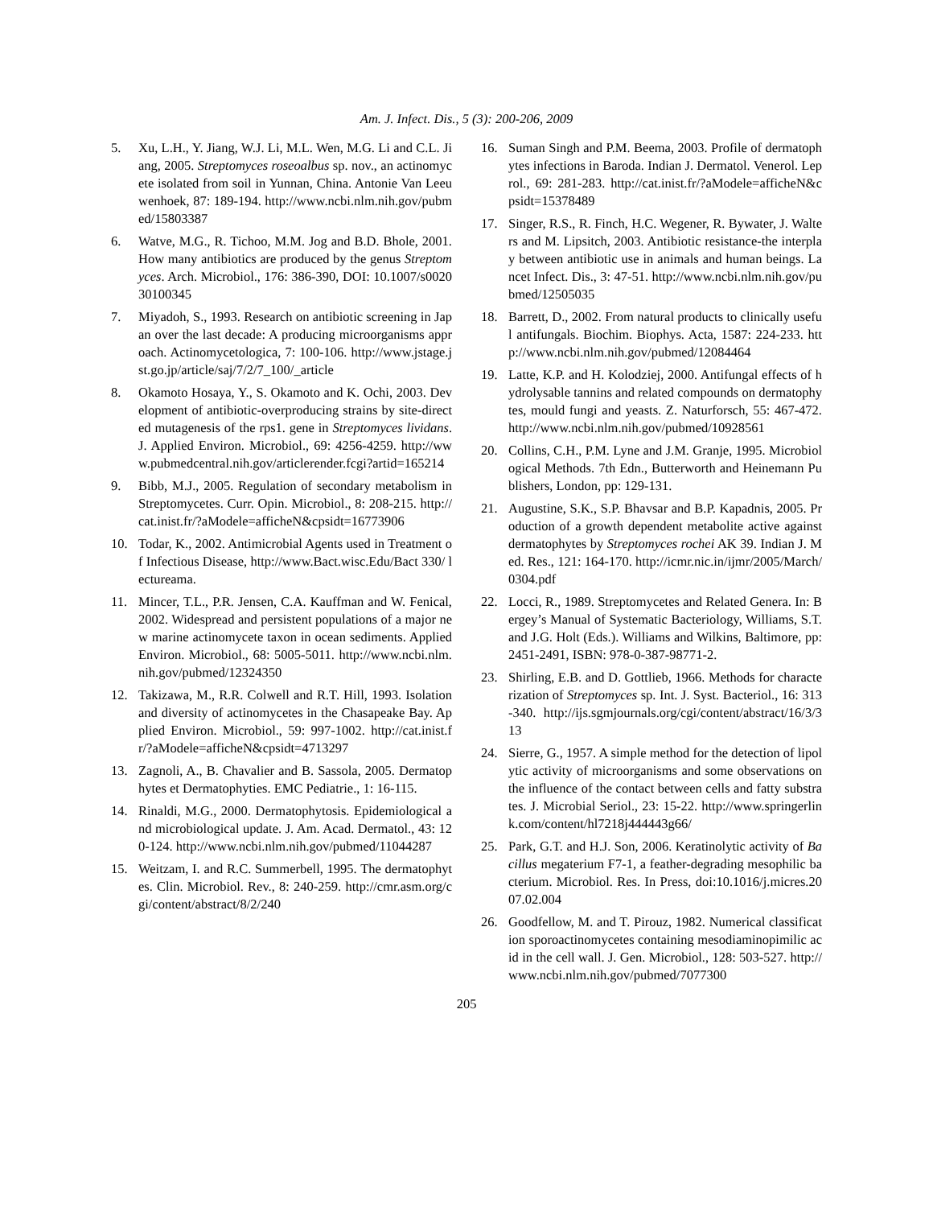Am. J. Infect. Dis., 5 (3): 200-206, 2009
5. Xu, L.H., Y. Jiang, W.J. Li, M.L. Wen, M.G. Li and C.L. Jiang, 2005. Streptomyces roseoalbus sp. nov., an actinomycete isolated from soil in Yunnan, China. Antonie Van Leeuwenhoek, 87: 189-194. http://www.ncbi.nlm.nih.gov/pubmed/15803387
6. Watve, M.G., R. Tichoo, M.M. Jog and B.D. Bhole, 2001. How many antibiotics are produced by the genus Streptomyces. Arch. Microbiol., 176: 386-390, DOI: 10.1007/s002030100345
7. Miyadoh, S., 1993. Research on antibiotic screening in Japan over the last decade: A producing microorganisms approach. Actinomycetologica, 7: 100-106. http://www.jstage.jst.go.jp/article/saj/7/2/7_100/_article
8. Okamoto Hosaya, Y., S. Okamoto and K. Ochi, 2003. Development of antibiotic-overproducing strains by site-directed mutagenesis of the rps1. gene in Streptomyces lividans. J. Applied Environ. Microbiol., 69: 4256-4259. http://www.pubmedcentral.nih.gov/articlerender.fcgi?artid=165214
9. Bibb, M.J., 2005. Regulation of secondary metabolism in Streptomycetes. Curr. Opin. Microbiol., 8: 208-215. http://cat.inist.fr/?aModele=afficheN&cpsidt=16773906
10. Todar, K., 2002. Antimicrobial Agents used in Treatment of Infectious Disease, http://www.Bact.wisc.Edu/Bact 330/ lectureama.
11. Mincer, T.L., P.R. Jensen, C.A. Kauffman and W. Fenical, 2002. Widespread and persistent populations of a major new marine actinomycete taxon in ocean sediments. Applied Environ. Microbiol., 68: 5005-5011. http://www.ncbi.nlm.nih.gov/pubmed/12324350
12. Takizawa, M., R.R. Colwell and R.T. Hill, 1993. Isolation and diversity of actinomycetes in the Chasapeake Bay. Applied Environ. Microbiol., 59: 997-1002. http://cat.inist.fr/?aModele=afficheN&cpsidt=4713297
13. Zagnoli, A., B. Chavalier and B. Sassola, 2005. Dermatophytes et Dermatophyties. EMC Pediatrie., 1: 16-115.
14. Rinaldi, M.G., 2000. Dermatophytosis. Epidemiological and microbiological update. J. Am. Acad. Dermatol., 43: 120-124. http://www.ncbi.nlm.nih.gov/pubmed/11044287
15. Weitzam, I. and R.C. Summerbell, 1995. The dermatophytes. Clin. Microbiol. Rev., 8: 240-259. http://cmr.asm.org/cgi/content/abstract/8/2/240
16. Suman Singh and P.M. Beema, 2003. Profile of dermatophytes infections in Baroda. Indian J. Dermatol. Venerol. Leprol., 69: 281-283. http://cat.inist.fr/?aModele=afficheN&cpsidt=15378489
17. Singer, R.S., R. Finch, H.C. Wegener, R. Bywater, J. Walters and M. Lipsitch, 2003. Antibiotic resistance-the interplay between antibiotic use in animals and human beings. Lancet Infect. Dis., 3: 47-51. http://www.ncbi.nlm.nih.gov/pubmed/12505035
18. Barrett, D., 2002. From natural products to clinically useful antifungals. Biochim. Biophys. Acta, 1587: 224-233. http://www.ncbi.nlm.nih.gov/pubmed/12084464
19. Latte, K.P. and H. Kolodziej, 2000. Antifungal effects of hydrolysable tannins and related compounds on dermatophytes, mould fungi and yeasts. Z. Naturforsch, 55: 467-472. http://www.ncbi.nlm.nih.gov/pubmed/10928561
20. Collins, C.H., P.M. Lyne and J.M. Granje, 1995. Microbiological Methods. 7th Edn., Butterworth and Heinemann Publishers, London, pp: 129-131.
21. Augustine, S.K., S.P. Bhavsar and B.P. Kapadnis, 2005. Production of a growth dependent metabolite active against dermatophytes by Streptomyces rochei AK 39. Indian J. Med. Res., 121: 164-170. http://icmr.nic.in/ijmr/2005/March/0304.pdf
22. Locci, R., 1989. Streptomycetes and Related Genera. In: Bergey’s Manual of Systematic Bacteriology, Williams, S.T. and J.G. Holt (Eds.). Williams and Wilkins, Baltimore, pp: 2451-2491, ISBN: 978-0-387-98771-2.
23. Shirling, E.B. and D. Gottlieb, 1966. Methods for characterization of Streptomyces sp. Int. J. Syst. Bacteriol., 16: 313-340. http://ijs.sgmjournals.org/cgi/content/abstract/16/3/313
24. Sierre, G., 1957. A simple method for the detection of lipolytic activity of microorganisms and some observations on the influence of the contact between cells and fatty substrates. J. Microbial Seriol., 23: 15-22. http://www.springerlink.com/content/hl7218j444443g66/
25. Park, G.T. and H.J. Son, 2006. Keratinolytic activity of Bacillus megaterium F7-1, a feather-degrading mesophilic bacterium. Microbiol. Res. In Press, doi:10.1016/j.micres.2007.02.004
26. Goodfellow, M. and T. Pirouz, 1982. Numerical classification sporoactinomycetes containing mesodiaminopimilic acid in the cell wall. J. Gen. Microbiol., 128: 503-527. http://www.ncbi.nlm.nih.gov/pubmed/7077300
205